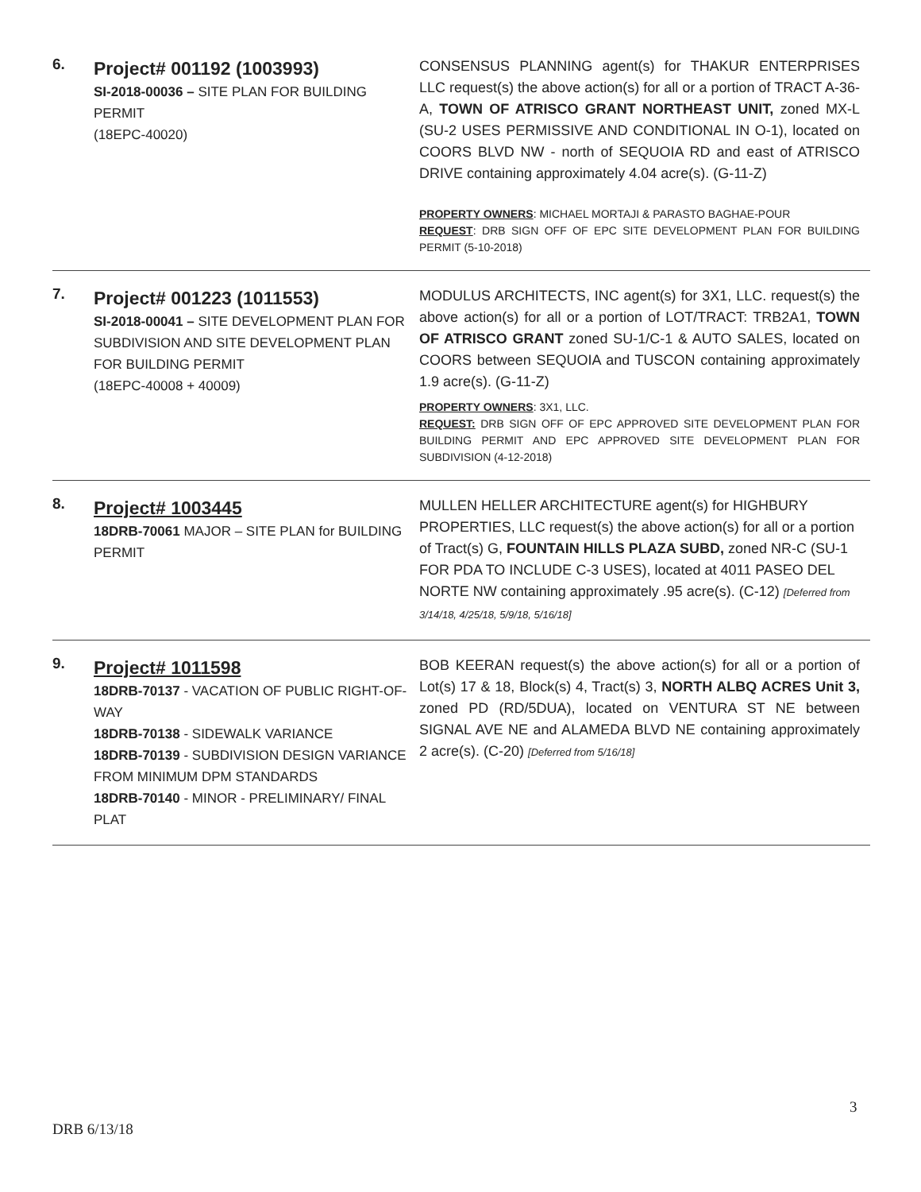6.
Project# 001192 (1003993)
SI-2018-00036 – SITE PLAN FOR BUILDING PERMIT
(18EPC-40020)
CONSENSUS PLANNING agent(s) for THAKUR ENTERPRISES LLC request(s) the above action(s) for all or a portion of TRACT A-36-A, TOWN OF ATRISCO GRANT NORTHEAST UNIT, zoned MX-L (SU-2 USES PERMISSIVE AND CONDITIONAL IN O-1), located on COORS BLVD NW - north of SEQUOIA RD and east of ATRISCO DRIVE containing approximately 4.04 acre(s). (G-11-Z)
PROPERTY OWNERS: MICHAEL MORTAJI & PARASTO BAGHAE-POUR
REQUEST: DRB SIGN OFF OF EPC SITE DEVELOPMENT PLAN FOR BUILDING PERMIT (5-10-2018)
7.
Project# 001223 (1011553)
SI-2018-00041 – SITE DEVELOPMENT PLAN FOR SUBDIVISION AND SITE DEVELOPMENT PLAN FOR BUILDING PERMIT
(18EPC-40008 + 40009)
MODULUS ARCHITECTS, INC agent(s) for 3X1, LLC. request(s) the above action(s) for all or a portion of LOT/TRACT: TRB2A1, TOWN OF ATRISCO GRANT zoned SU-1/C-1 & AUTO SALES, located on COORS between SEQUOIA and TUSCON containing approximately 1.9 acre(s). (G-11-Z)
PROPERTY OWNERS: 3X1, LLC.
REQUEST: DRB SIGN OFF OF EPC APPROVED SITE DEVELOPMENT PLAN FOR BUILDING PERMIT AND EPC APPROVED SITE DEVELOPMENT PLAN FOR SUBDIVISION (4-12-2018)
8.
Project# 1003445
18DRB-70061 MAJOR – SITE PLAN for BUILDING PERMIT
MULLEN HELLER ARCHITECTURE agent(s) for HIGHBURY PROPERTIES, LLC request(s) the above action(s) for all or a portion of Tract(s) G, FOUNTAIN HILLS PLAZA SUBD, zoned NR-C (SU-1 FOR PDA TO INCLUDE C-3 USES), located at 4011 PASEO DEL NORTE NW containing approximately .95 acre(s). (C-12) [Deferred from 3/14/18, 4/25/18, 5/9/18, 5/16/18]
9.
Project# 1011598
18DRB-70137 - VACATION OF PUBLIC RIGHT-OF-WAY
18DRB-70138 - SIDEWALK VARIANCE
18DRB-70139 - SUBDIVISION DESIGN VARIANCE FROM MINIMUM DPM STANDARDS
18DRB-70140 - MINOR - PRELIMINARY/ FINAL PLAT
BOB KEERAN request(s) the above action(s) for all or a portion of Lot(s) 17 & 18, Block(s) 4, Tract(s) 3, NORTH ALBQ ACRES Unit 3, zoned PD (RD/5DUA), located on VENTURA ST NE between SIGNAL AVE NE and ALAMEDA BLVD NE containing approximately 2 acre(s). (C-20) [Deferred from 5/16/18]
3
DRB 6/13/18